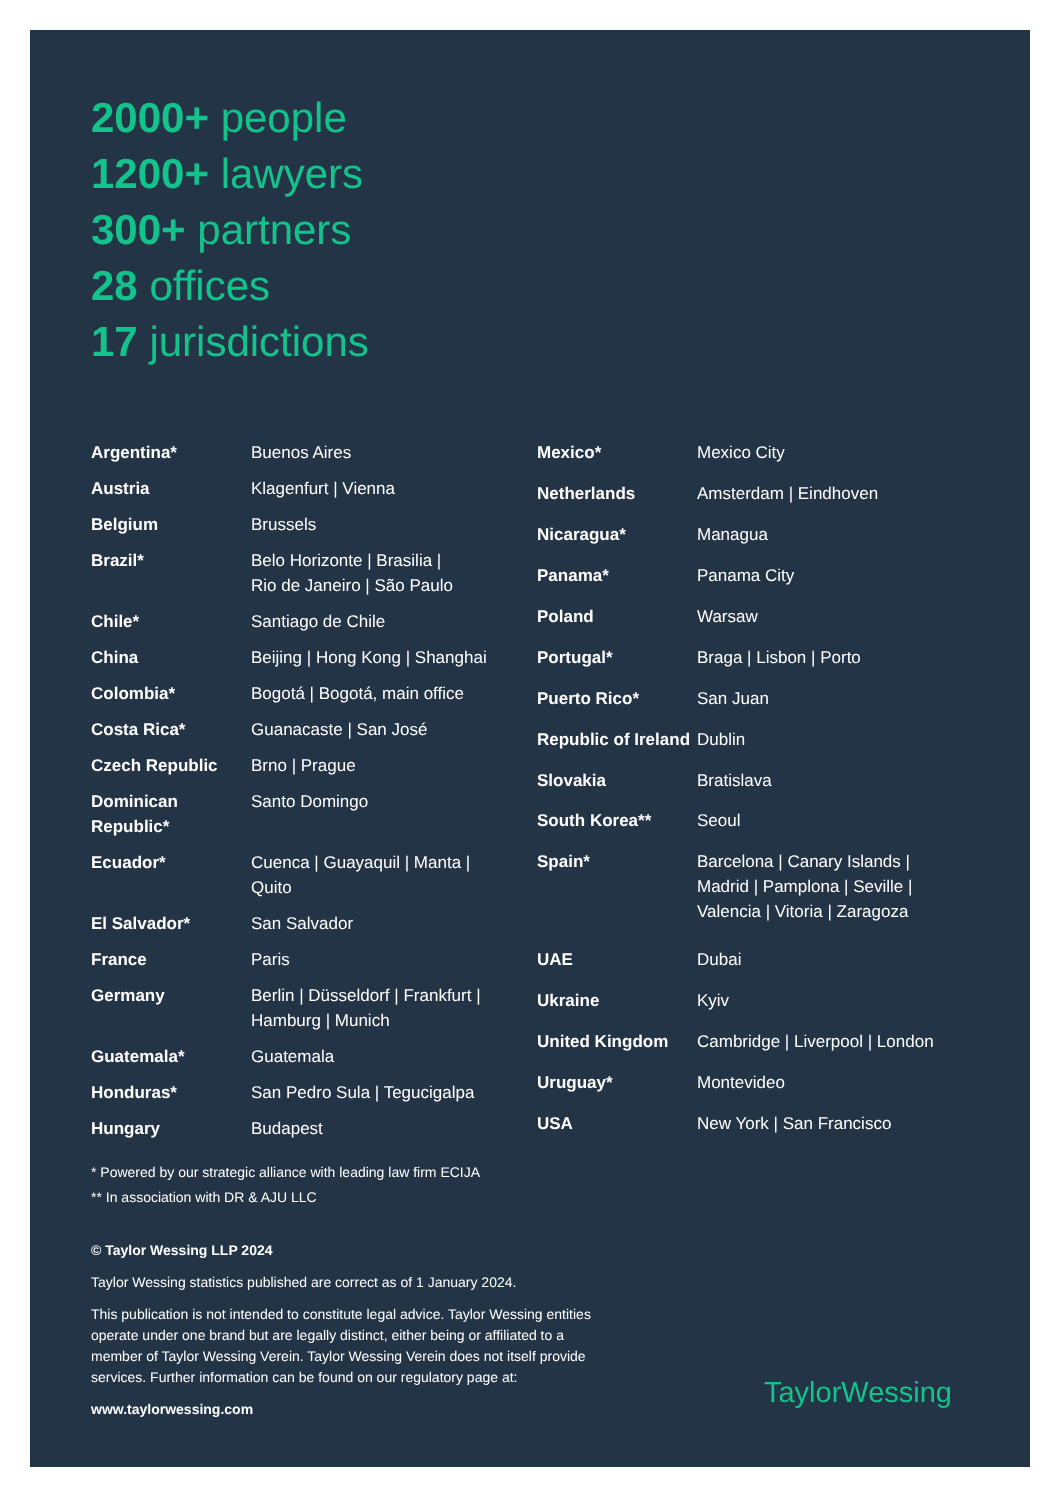2000+ people
1200+ lawyers
300+ partners
28 offices
17 jurisdictions
| Argentina* | Buenos Aires |
| Austria | Klagenfurt / Vienna |
| Belgium | Brussels |
| Brazil* | Belo Horizonte / Brasilia / Rio de Janeiro / São Paulo |
| Chile* | Santiago de Chile |
| China | Beijing / Hong Kong / Shanghai |
| Colombia* | Bogotá / Bogotá, main office |
| Costa Rica* | Guanacaste / San José |
| Czech Republic | Brno / Prague |
| Dominican Republic* | Santo Domingo |
| Ecuador* | Cuenca / Guayaquil / Manta / Quito |
| El Salvador* | San Salvador |
| France | Paris |
| Germany | Berlin / Düsseldorf / Frankfurt / Hamburg / Munich |
| Guatemala* | Guatemala |
| Honduras* | San Pedro Sula / Tegucigalpa |
| Hungary | Budapest |
| Mexico* | Mexico City |
| Netherlands | Amsterdam / Eindhoven |
| Nicaragua* | Managua |
| Panama* | Panama City |
| Poland | Warsaw |
| Portugal* | Braga / Lisbon / Porto |
| Puerto Rico* | San Juan |
| Republic of Ireland | Dublin |
| Slovakia | Bratislava |
| South Korea** | Seoul |
| Spain* | Barcelona / Canary Islands / Madrid / Pamplona / Seville / Valencia / Vitoria / Zaragoza |
| UAE | Dubai |
| Ukraine | Kyiv |
| United Kingdom | Cambridge / Liverpool / London |
| Uruguay* | Montevideo |
| USA | New York / San Francisco |
* Powered by our strategic alliance with leading law firm ECIJA
** In association with DR & AJU LLC
© Taylor Wessing LLP 2024
Taylor Wessing statistics published are correct as of 1 January 2024.
This publication is not intended to constitute legal advice. Taylor Wessing entities operate under one brand but are legally distinct, either being or affiliated to a member of Taylor Wessing Verein. Taylor Wessing Verein does not itself provide services. Further information can be found on our regulatory page at:
www.taylorwessing.com
TaylorWessing